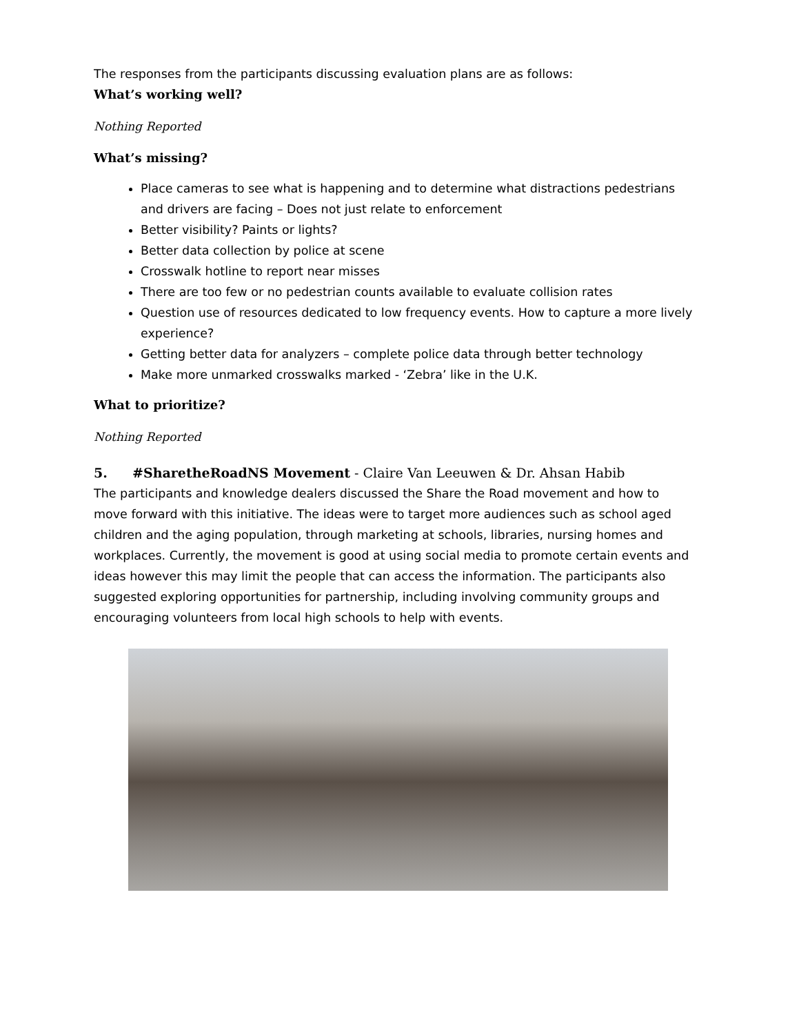The responses from the participants discussing evaluation plans are as follows:
What’s working well?
Nothing Reported
What’s missing?
Place cameras to see what is happening and to determine what distractions pedestrians and drivers are facing – Does not just relate to enforcement
Better visibility? Paints or lights?
Better data collection by police at scene
Crosswalk hotline to report near misses
There are too few or no pedestrian counts available to evaluate collision rates
Question use of resources dedicated to low frequency events. How to capture a more lively experience?
Getting better data for analyzers – complete police data through better technology
Make more unmarked crosswalks marked - ‘Zebra’ like in the U.K.
What to prioritize?
Nothing Reported
5. #SharetheRoadNS Movement - Claire Van Leeuwen & Dr. Ahsan Habib
The participants and knowledge dealers discussed the Share the Road movement and how to move forward with this initiative. The ideas were to target more audiences such as school aged children and the aging population, through marketing at schools, libraries, nursing homes and workplaces. Currently, the movement is good at using social media to promote certain events and ideas however this may limit the people that can access the information. The participants also suggested exploring opportunities for partnership, including involving community groups and encouraging volunteers from local high schools to help with events.